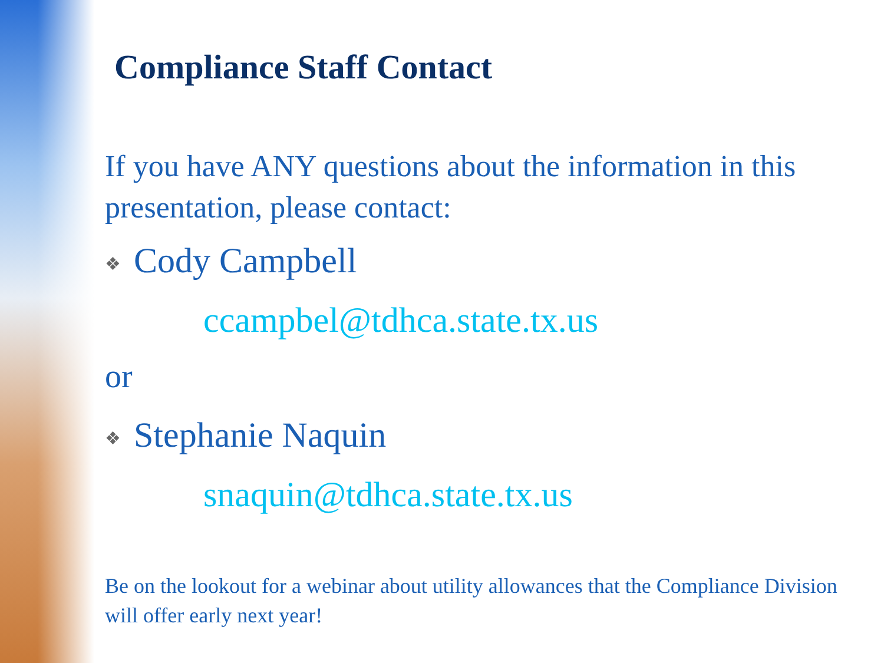Compliance Staff Contact
If you have ANY questions about the information in this presentation, please contact:
❖ Cody Campbell
ccampbel@tdhca.state.tx.us
or
❖ Stephanie Naquin
snaquin@tdhca.state.tx.us
Be on the lookout for a webinar about utility allowances that the Compliance Division will offer early next year!